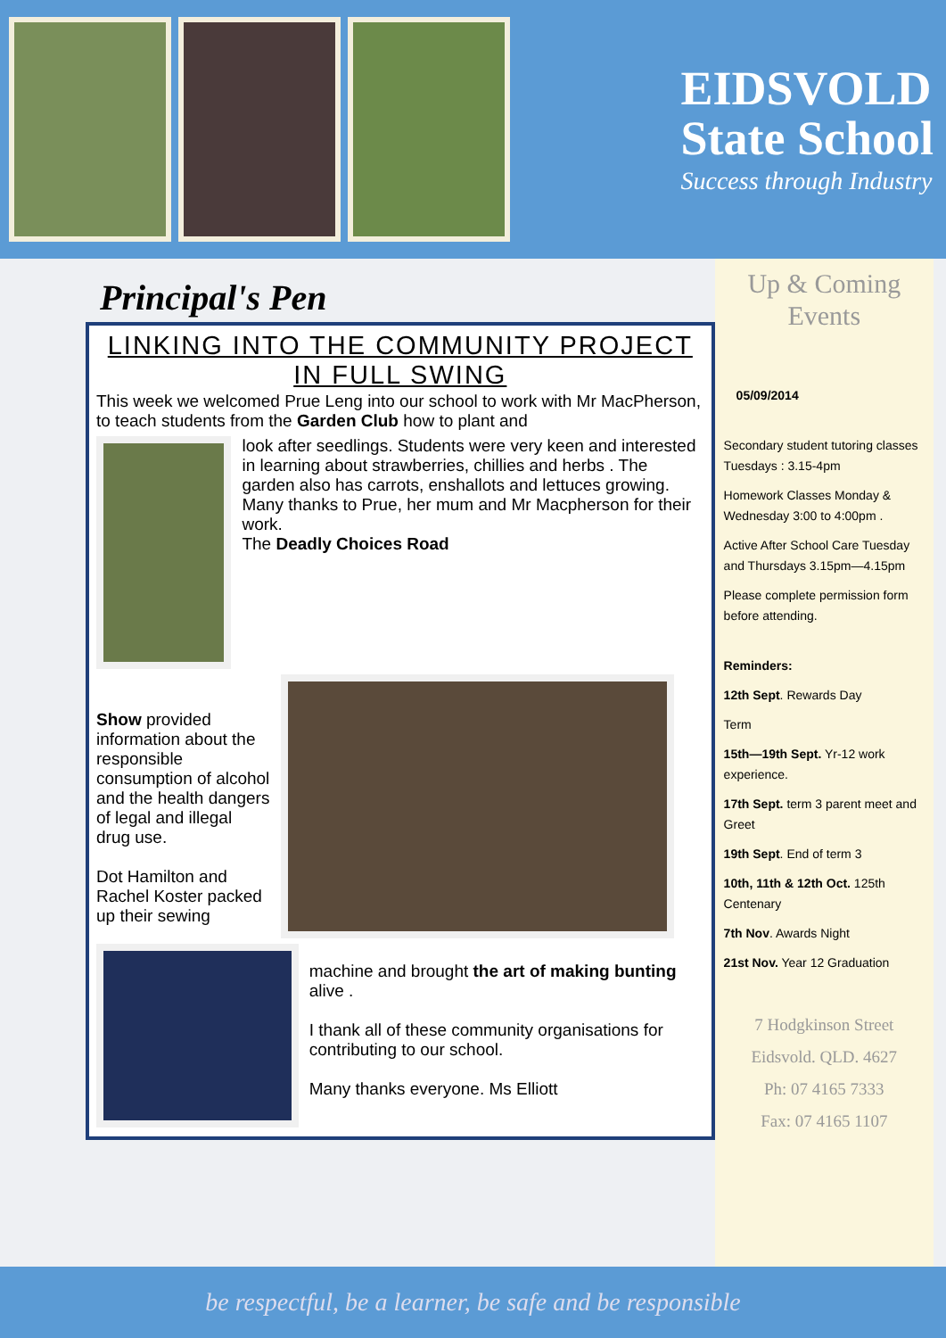EIDSVOLD
State School
Success through Industry
Principal's Pen
LINKING INTO THE COMMUNITY PROJECT
IN FULL SWING
This week we welcomed Prue Leng into our school to work with Mr MacPherson, to teach students from the Garden Club how to plant and
look after seedlings. Students were very keen and interested in learning about strawberries, chillies and herbs . The garden also has carrots, enshallots and lettuces growing.
Many thanks to Prue, her mum and Mr Macpherson for their work.
The Deadly Choices Road
Show provided information about the responsible consumption of alcohol and the health dangers of legal and illegal drug use.
Dot Hamilton and Rachel Koster packed up their sewing
machine and brought the art of making bunting alive .
I thank all of these community organisations for contributing to our school.
Many thanks everyone. Ms Elliott
Up & Coming Events
05/09/2014
Secondary student tutoring classes Tuesdays : 3.15-4pm
Homework Classes Monday & Wednesday 3:00 to 4:00pm .
Active After School Care Tuesday and Thursdays 3.15pm—4.15pm
Please complete permission form before attending.
Reminders:
12th Sept. Rewards Day
Term
15th—19th Sept. Yr-12 work experience.
17th Sept. term 3 parent meet and Greet
19th Sept. End of term 3
10th, 11th & 12th Oct. 125th Centenary
7th Nov. Awards Night
21st Nov. Year 12 Graduation
7 Hodgkinson Street
Eidsvold. QLD. 4627
Ph: 07 4165 7333
Fax: 07 4165 1107
be respectful, be a learner, be safe and be responsible